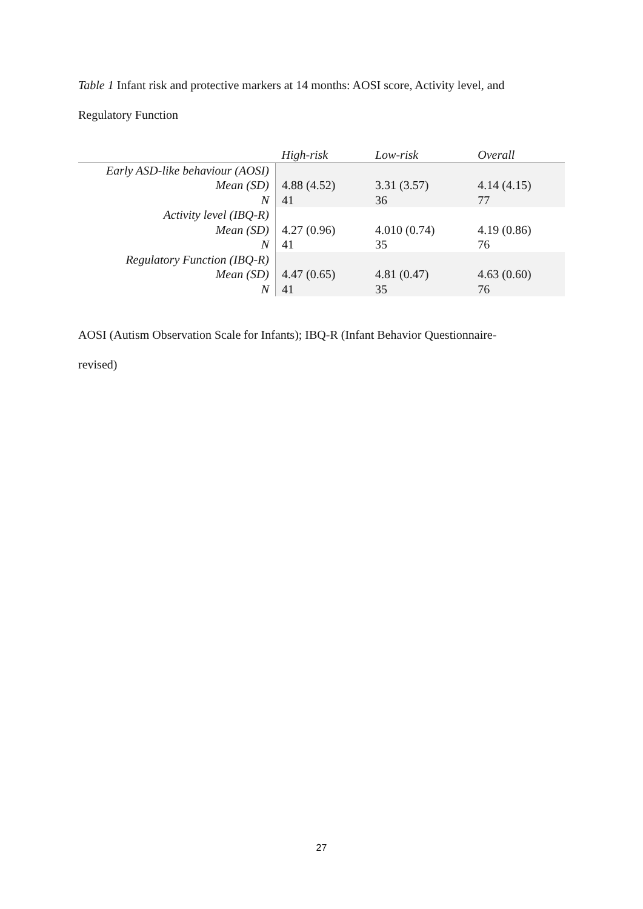Table 1 Infant risk and protective markers at 14 months: AOSI score, Activity level, and
Regulatory Function
| | High-risk | Low-risk | Overall |
| --- | --- | --- | --- |
| Early ASD-like behaviour (AOSI) | | | |
| Mean (SD) | 4.88 (4.52) | 3.31 (3.57) | 4.14 (4.15) |
| N | 41 | 36 | 77 |
| Activity level (IBQ-R) | | | |
| Mean (SD) | 4.27 (0.96) | 4.010 (0.74) | 4.19 (0.86) |
| N | 41 | 35 | 76 |
| Regulatory Function (IBQ-R) | | | |
| Mean (SD) | 4.47 (0.65) | 4.81 (0.47) | 4.63 (0.60) |
| N | 41 | 35 | 76 |
AOSI (Autism Observation Scale for Infants); IBQ-R (Infant Behavior Questionnaire-
revised)
27